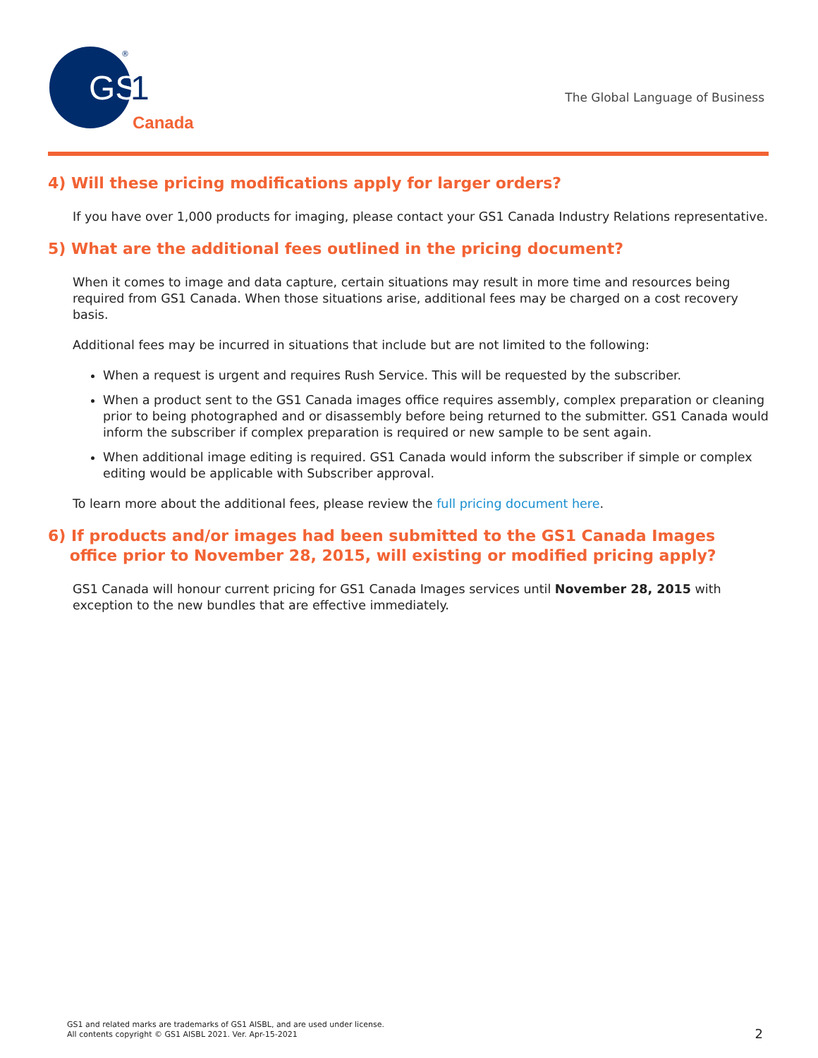GS
1
®
Canada
The Global Language of Business
4) Will these pricing modifications apply for larger orders?
If you have over 1,000 products for imaging, please contact your GS1 Canada Industry Relations representative.
5) What are the additional fees outlined in the pricing document?
When it comes to image and data capture, certain situations may result in more time and resources being required from GS1 Canada. When those situations arise, additional fees may be charged on a cost recovery basis.
Additional fees may be incurred in situations that include but are not limited to the following:
When a request is urgent and requires Rush Service. This will be requested by the subscriber.
When a product sent to the GS1 Canada images office requires assembly, complex preparation or cleaning prior to being photographed and or disassembly before being returned to the submitter. GS1 Canada would inform the subscriber if complex preparation is required or new sample to be sent again.
When additional image editing is required. GS1 Canada would inform the subscriber if simple or complex editing would be applicable with Subscriber approval.
To learn more about the additional fees, please review the full pricing document here.
6) If products and/or images had been submitted to the GS1 Canada Images
office prior to November 28, 2015, will existing or modified pricing apply?
GS1 Canada will honour current pricing for GS1 Canada Images services until November 28, 2015 with exception to the new bundles that are effective immediately.
GS1 and related marks are trademarks of GS1 AISBL, and are used under license.
All contents copyright © GS1 AISBL 2021. Ver. Apr-15-2021
2